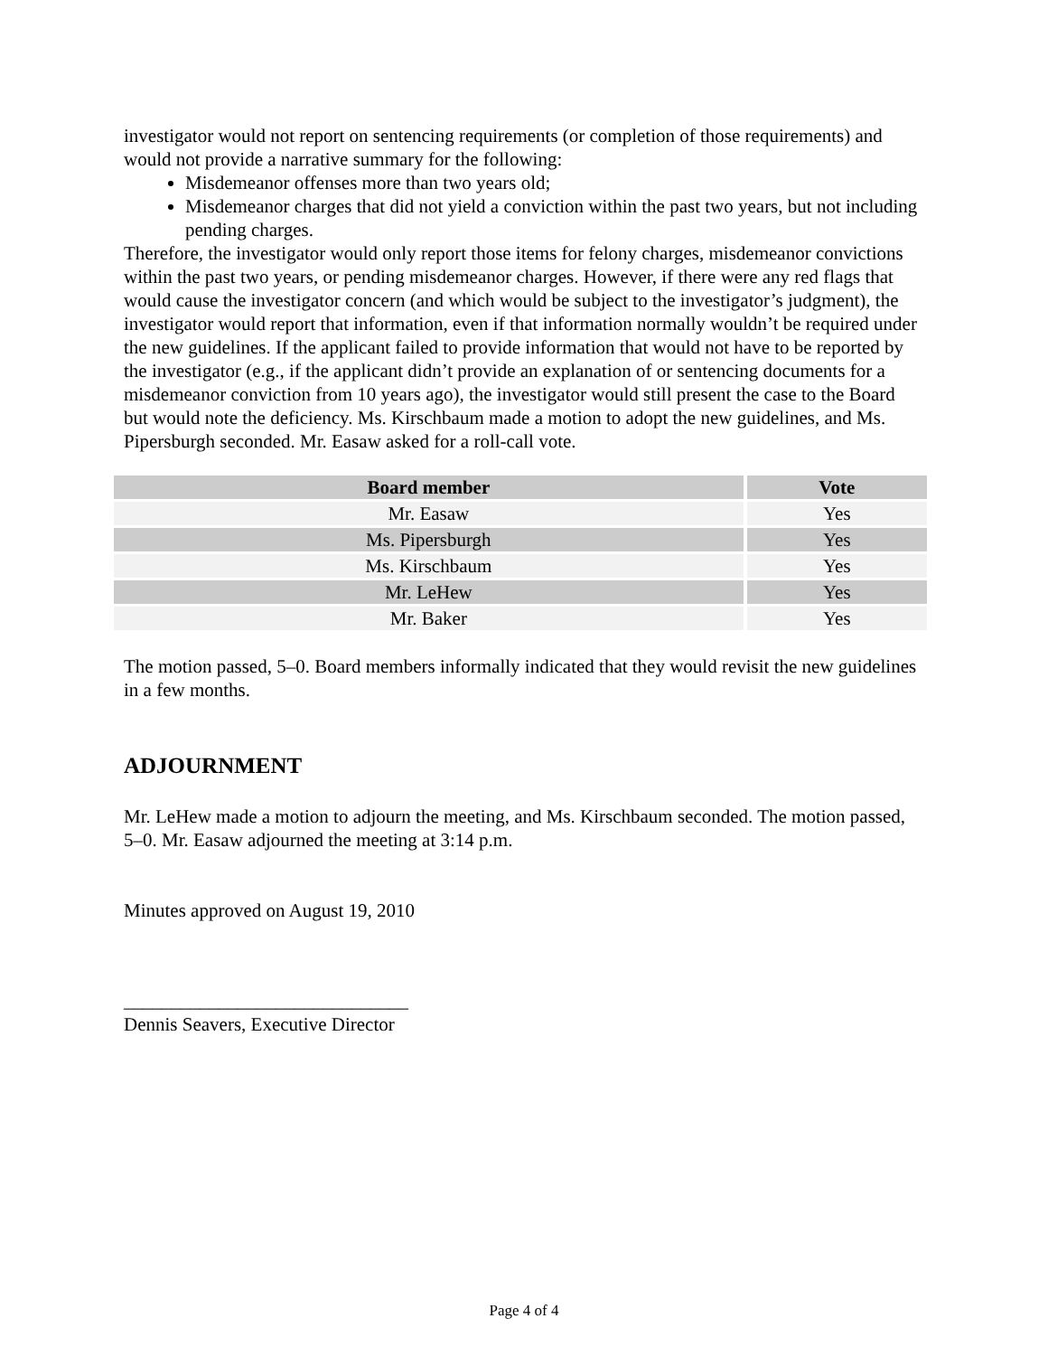investigator would not report on sentencing requirements (or completion of those requirements) and would not provide a narrative summary for the following:
Misdemeanor offenses more than two years old;
Misdemeanor charges that did not yield a conviction within the past two years, but not including pending charges.
Therefore, the investigator would only report those items for felony charges, misdemeanor convictions within the past two years, or pending misdemeanor charges. However, if there were any red flags that would cause the investigator concern (and which would be subject to the investigator’s judgment), the investigator would report that information, even if that information normally wouldn’t be required under the new guidelines. If the applicant failed to provide information that would not have to be reported by the investigator (e.g., if the applicant didn’t provide an explanation of or sentencing documents for a misdemeanor conviction from 10 years ago), the investigator would still present the case to the Board but would note the deficiency. Ms. Kirschbaum made a motion to adopt the new guidelines, and Ms. Pipersburgh seconded. Mr. Easaw asked for a roll-call vote.
| Board member | Vote |
| --- | --- |
| Mr. Easaw | Yes |
| Ms. Pipersburgh | Yes |
| Ms. Kirschbaum | Yes |
| Mr. LeHew | Yes |
| Mr. Baker | Yes |
The motion passed, 5–0. Board members informally indicated that they would revisit the new guidelines in a few months.
ADJOURNMENT
Mr. LeHew made a motion to adjourn the meeting, and Ms. Kirschbaum seconded. The motion passed, 5–0. Mr. Easaw adjourned the meeting at 3:14 p.m.
Minutes approved on August 19, 2010
______________________________
Dennis Seavers, Executive Director
Page 4 of 4